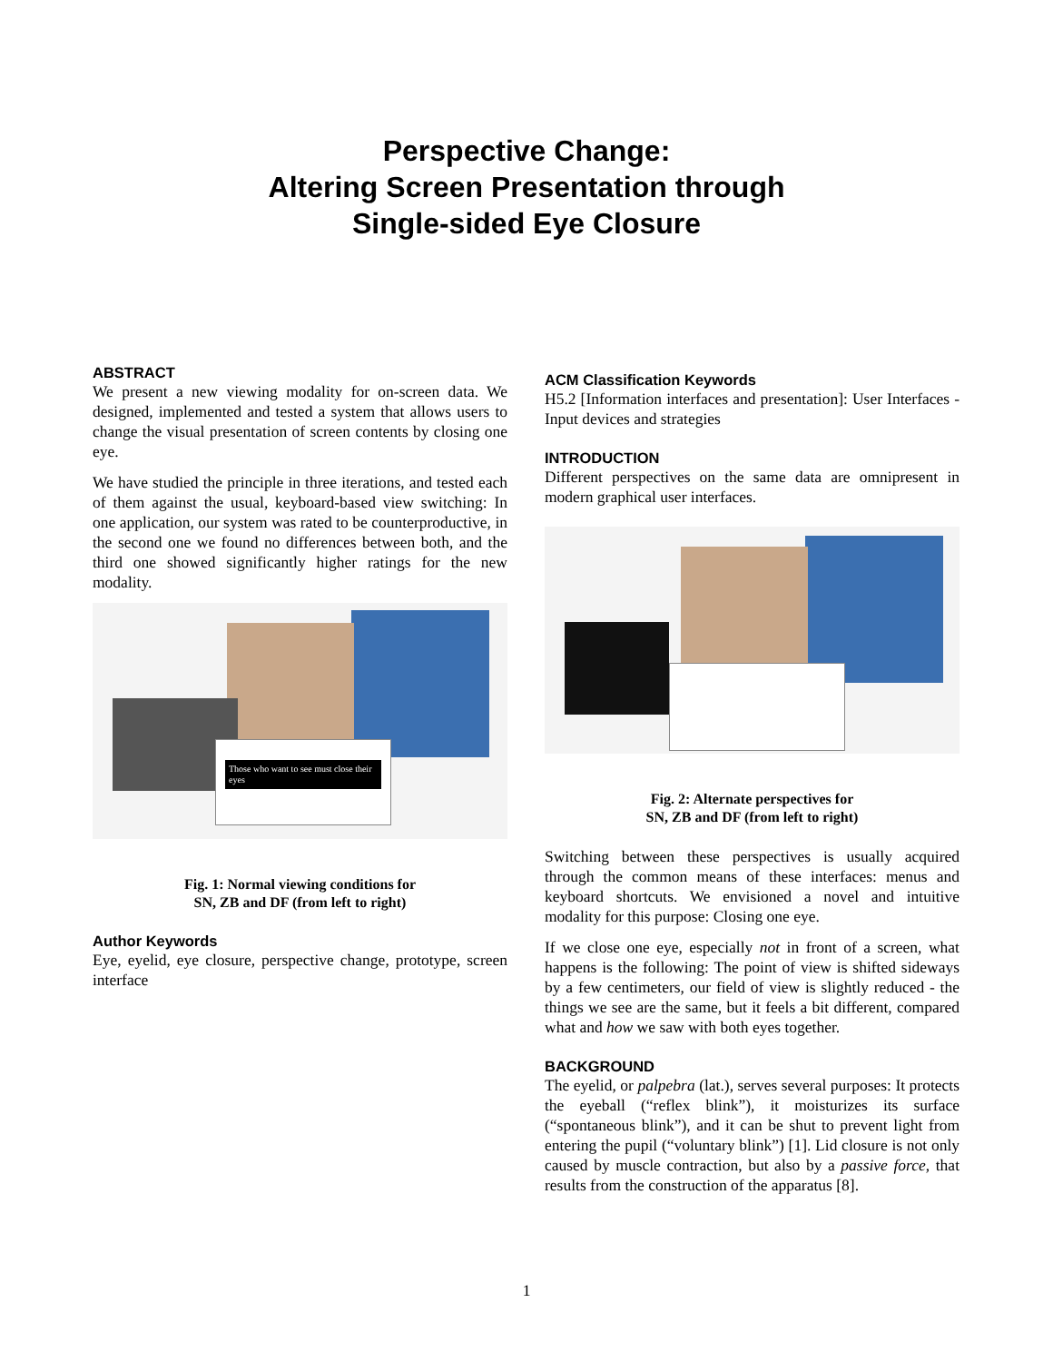Perspective Change:
Altering Screen Presentation through
Single-sided Eye Closure
ABSTRACT
We present a new viewing modality for on-screen data. We designed, implemented and tested a system that allows users to change the visual presentation of screen contents by closing one eye.
We have studied the principle in three iterations, and tested each of them against the usual, keyboard-based view switching: In one application, our system was rated to be counterproductive, in the second one we found no differences between both, and the third one showed significantly higher ratings for the new modality.
Those who want to see must close their eyes
Fig. 1: Normal viewing conditions for
SN, ZB and DF (from left to right)
Author Keywords
Eye, eyelid, eye closure, perspective change, prototype, screen interface
ACM Classification Keywords
H5.2 [Information interfaces and presentation]: User Interfaces - Input devices and strategies
INTRODUCTION
Different perspectives on the same data are omnipresent in modern graphical user interfaces.
Fig. 2: Alternate perspectives for
SN, ZB and DF (from left to right)
Switching between these perspectives is usually acquired through the common means of these interfaces: menus and keyboard shortcuts. We envisioned a novel and intuitive modality for this purpose: Closing one eye.
If we close one eye, especially not in front of a screen, what happens is the following: The point of view is shifted sideways by a few centimeters, our field of view is slightly reduced - the things we see are the same, but it feels a bit different, compared what and how we saw with both eyes together.
BACKGROUND
The eyelid, or palpebra (lat.), serves several purposes: It protects the eyeball (“reflex blink”), it moisturizes its surface (“spontaneous blink”), and it can be shut to prevent light from entering the pupil (“voluntary blink”) [1]. Lid closure is not only caused by muscle contraction, but also by a passive force, that results from the construction of the apparatus [8].
1